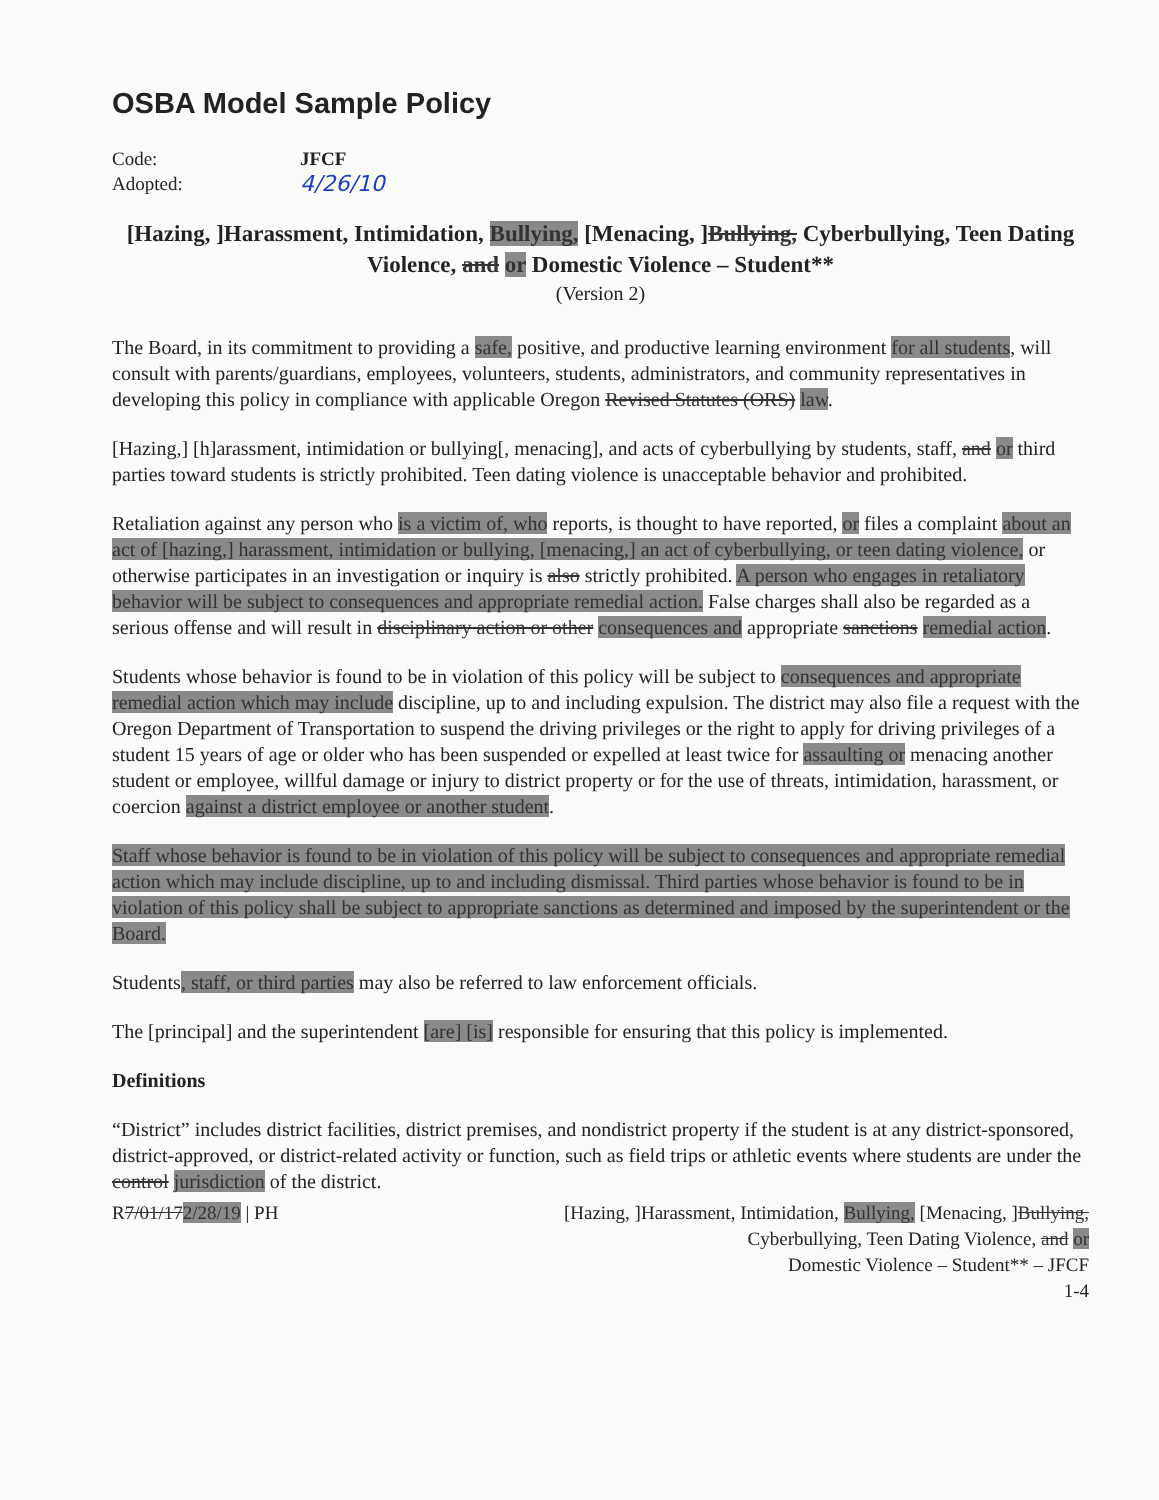OSBA Model Sample Policy
Code:
JFCF
Adopted:
4/26/10
[Hazing, ]Harassment, Intimidation, Bullying, [Menacing, ]Bullying, Cyberbullying, Teen Dating Violence, and or Domestic Violence – Student**
(Version 2)
The Board, in its commitment to providing a safe, positive, and productive learning environment for all students, will consult with parents/guardians, employees, volunteers, students, administrators, and community representatives in developing this policy in compliance with applicable Oregon Revised Statutes (ORS) law.
[Hazing,] [h]arassment, intimidation or bullying[, menacing], and acts of cyberbullying by students, staff, and or third parties toward students is strictly prohibited. Teen dating violence is unacceptable behavior and prohibited.
Retaliation against any person who is a victim of, who reports, is thought to have reported, or files a complaint about an act of [hazing,] harassment, intimidation or bullying, [menacing,] an act of cyberbullying, or teen dating violence, or otherwise participates in an investigation or inquiry is also strictly prohibited. A person who engages in retaliatory behavior will be subject to consequences and appropriate remedial action. False charges shall also be regarded as a serious offense and will result in disciplinary action or other consequences and appropriate sanctions remedial action.
Students whose behavior is found to be in violation of this policy will be subject to consequences and appropriate remedial action which may include discipline, up to and including expulsion. The district may also file a request with the Oregon Department of Transportation to suspend the driving privileges or the right to apply for driving privileges of a student 15 years of age or older who has been suspended or expelled at least twice for assaulting or menacing another student or employee, willful damage or injury to district property or for the use of threats, intimidation, harassment, or coercion against a district employee or another student.
Staff whose behavior is found to be in violation of this policy will be subject to consequences and appropriate remedial action which may include discipline, up to and including dismissal. Third parties whose behavior is found to be in violation of this policy shall be subject to appropriate sanctions as determined and imposed by the superintendent or the Board.
Students, staff, or third parties may also be referred to law enforcement officials.
The [principal] and the superintendent [are] [is] responsible for ensuring that this policy is implemented.
Definitions
“District” includes district facilities, district premises, and nondistrict property if the student is at any district-sponsored, district-approved, or district-related activity or function, such as field trips or athletic events where students are under the control jurisdiction of the district.
R7/01/172/28/19 | PH [Hazing, ]Harassment, Intimidation, Bullying, [Menacing, ]Bullying,
Cyberbullying, Teen Dating Violence, and or
Domestic Violence – Student** – JFCF
1-4